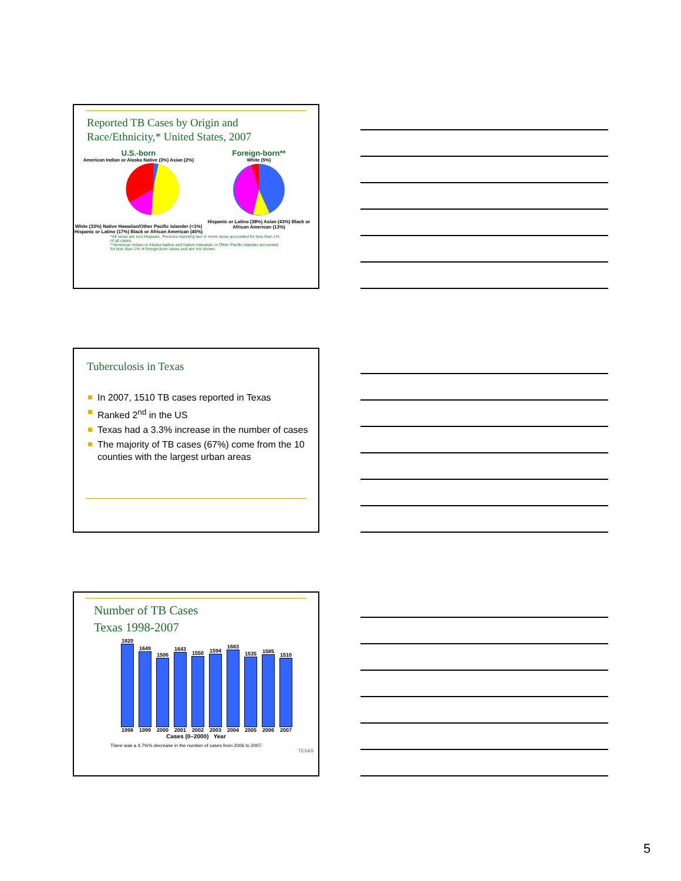Reported TB Cases by Origin and
Race/Ethnicity,* United States, 2007
U.S.-born
American Indian or Alaska Native (3%) Asian (2%)
White (33%) Native Hawaiian/Other Pacific Islander (<1%) Hispanic or Latino (17%) Black or African American (45%)
Foreign-born**
White (5%)
Hispanic or Latino (38%) Asian (43%) Black or African American (13%)
*All races are non-Hispanic. Persons reporting two or more races accounted for less than 1% of all cases.
**American Indian or Alaska Native and Native Hawaiian or Other Pacific Islander accounted for less than 1% of foreign-born cases and are not shown.
Tuberculosis in Texas
In 2007, 1510 TB cases reported in Texas
Ranked 2<sup>nd</sup> in the US
Texas had a 3.3% increase in the number of cases
The majority of TB cases (67%) come from the 10 counties with the largest urban areas
Number of TB Cases
Texas 1998-2007
1820
1998
1649
1999
1506
2000
1643
2001
1550
2002
1594
2003
1683
2004
1535
2005
1585
2006
1510
2007
Cases (0–2000) Year
There was a 4.7%% decrease in the number of cases from 2006 to 2007.
TEXAS
5